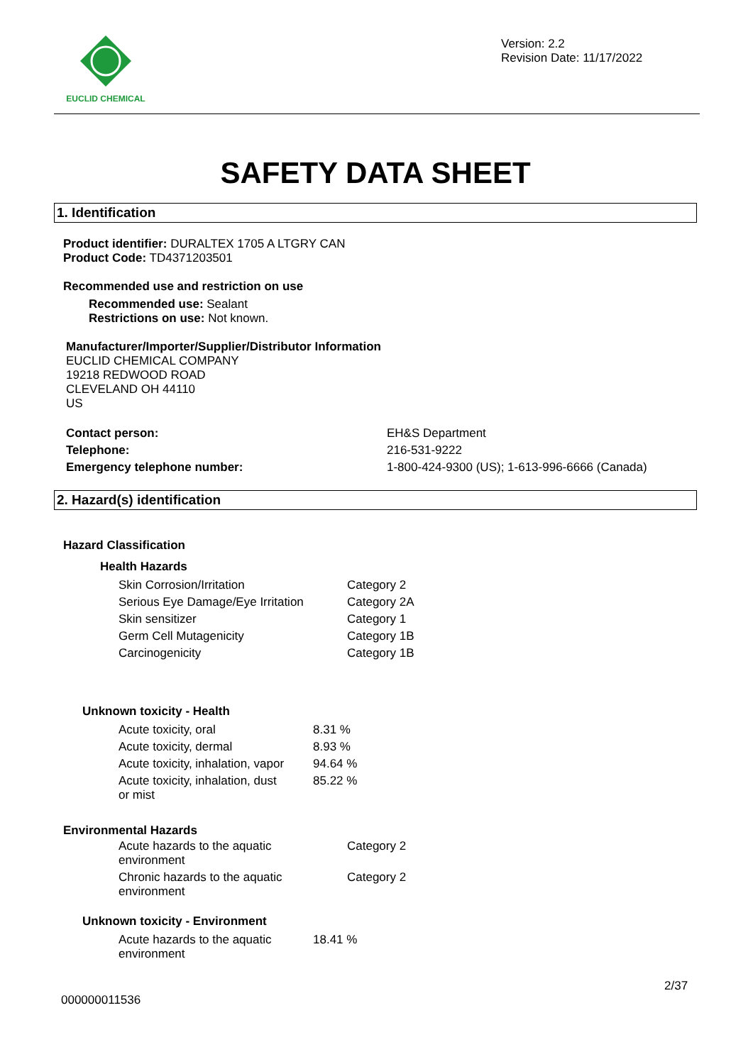EUCLID CHEMICAL
Version: 2.2
Revision Date: 11/17/2022
SAFETY DATA SHEET
1. Identification
Product identifier: DURALTEX 1705 A LTGRY CAN
Product Code: TD4371203501
Recommended use and restriction on use
Recommended use: Sealant
Restrictions on use: Not known.
Manufacturer/Importer/Supplier/Distributor Information
EUCLID CHEMICAL COMPANY
19218 REDWOOD ROAD
CLEVELAND OH 44110
US
| Contact person: | EH&S Department |
| Telephone: | 216-531-9222 |
| Emergency telephone number: | 1-800-424-9300 (US); 1-613-996-6666 (Canada) |
2. Hazard(s) identification
Hazard Classification
Health Hazards
| Skin Corrosion/Irritation | Category 2 |
| Serious Eye Damage/Eye Irritation | Category 2A |
| Skin sensitizer | Category 1 |
| Germ Cell Mutagenicity | Category 1B |
| Carcinogenicity | Category 1B |
Unknown toxicity - Health
| Acute toxicity, oral | 8.31 % |
| Acute toxicity, dermal | 8.93 % |
| Acute toxicity, inhalation, vapor | 94.64 % |
| Acute toxicity, inhalation, dust or mist | 85.22 % |
Environmental Hazards
| Acute hazards to the aquatic environment | Category 2 |
| Chronic hazards to the aquatic environment | Category 2 |
Unknown toxicity - Environment
| Acute hazards to the aquatic environment | 18.41 % |
2/37
000000011536